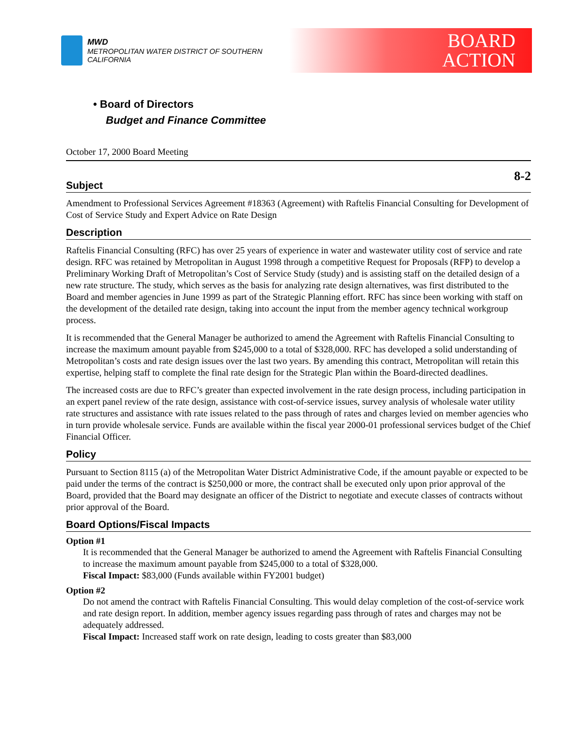MWD
METROPOLITAN WATER DISTRICT OF SOUTHERN CALIFORNIA
BOARD
ACTION
• Board of Directors
Budget and Finance Committee
October 17, 2000 Board Meeting
8-2
Subject
Amendment to Professional Services Agreement #18363 (Agreement) with Raftelis Financial Consulting for Development of Cost of Service Study and Expert Advice on Rate Design
Description
Raftelis Financial Consulting (RFC) has over 25 years of experience in water and wastewater utility cost of service and rate design. RFC was retained by Metropolitan in August 1998 through a competitive Request for Proposals (RFP) to develop a Preliminary Working Draft of Metropolitan’s Cost of Service Study (study) and is assisting staff on the detailed design of a new rate structure. The study, which serves as the basis for analyzing rate design alternatives, was first distributed to the Board and member agencies in June 1999 as part of the Strategic Planning effort. RFC has since been working with staff on the development of the detailed rate design, taking into account the input from the member agency technical workgroup process.
It is recommended that the General Manager be authorized to amend the Agreement with Raftelis Financial Consulting to increase the maximum amount payable from $245,000 to a total of $328,000. RFC has developed a solid understanding of Metropolitan’s costs and rate design issues over the last two years. By amending this contract, Metropolitan will retain this expertise, helping staff to complete the final rate design for the Strategic Plan within the Board-directed deadlines.
The increased costs are due to RFC’s greater than expected involvement in the rate design process, including participation in an expert panel review of the rate design, assistance with cost-of-service issues, survey analysis of wholesale water utility rate structures and assistance with rate issues related to the pass through of rates and charges levied on member agencies who in turn provide wholesale service. Funds are available within the fiscal year 2000-01 professional services budget of the Chief Financial Officer.
Policy
Pursuant to Section 8115 (a) of the Metropolitan Water District Administrative Code, if the amount payable or expected to be paid under the terms of the contract is $250,000 or more, the contract shall be executed only upon prior approval of the Board, provided that the Board may designate an officer of the District to negotiate and execute classes of contracts without prior approval of the Board.
Board Options/Fiscal Impacts
Option #1
It is recommended that the General Manager be authorized to amend the Agreement with Raftelis Financial Consulting to increase the maximum amount payable from $245,000 to a total of $328,000.
Fiscal Impact: $83,000 (Funds available within FY2001 budget)
Option #2
Do not amend the contract with Raftelis Financial Consulting. This would delay completion of the cost-of-service work and rate design report. In addition, member agency issues regarding pass through of rates and charges may not be adequately addressed.
Fiscal Impact: Increased staff work on rate design, leading to costs greater than $83,000